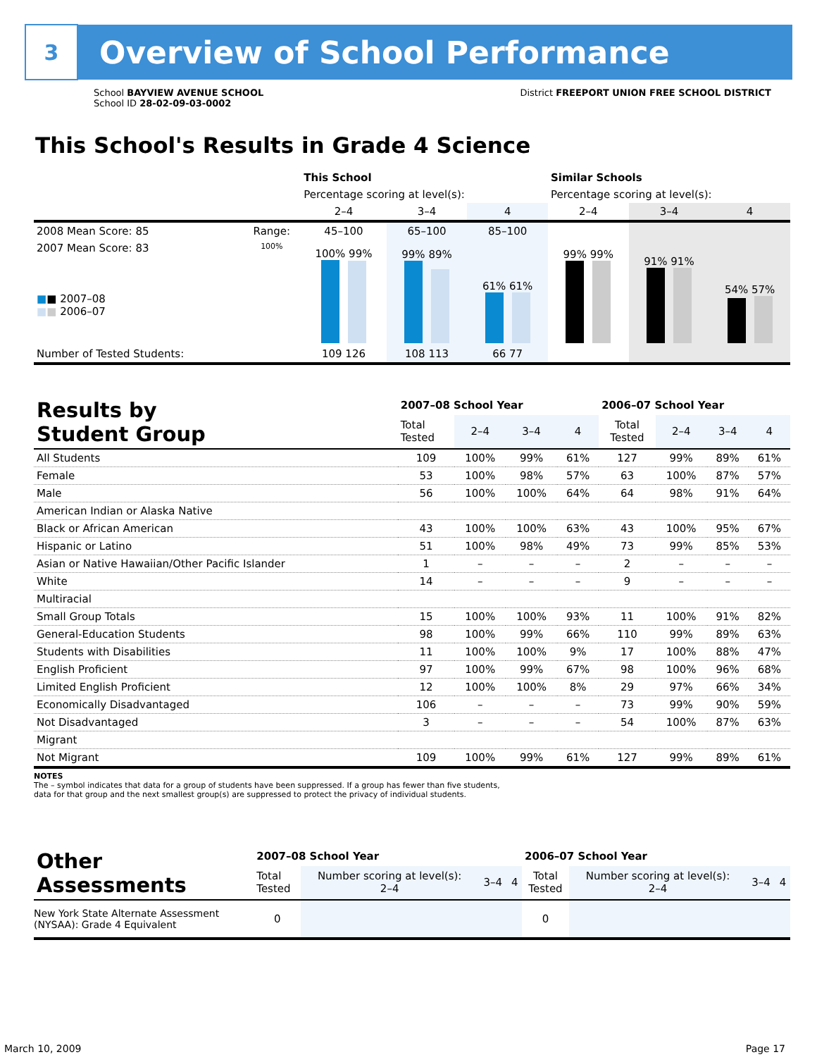3
Overview of School Performance
School BAYVIEW AVENUE SCHOOL
School ID 28-02-09-03-0002
District FREEPORT UNION FREE SCHOOL DISTRICT
This School's Results in Grade 4 Science
| | | This School | | | Similar Schools | | |
| --- | --- | --- | --- | --- | --- | --- | --- |
| | | Percentage scoring at level(s): | | | Percentage scoring at level(s): | | |
| | | 2–4 | 3–4 | 4 | 2–4 | 3–4 | 4 |
| 2008 Mean Score: 85 | Range: | 45–100 | 65–100 | 85–100 | | | |
| 2007 Mean Score: 83 ■ ■ 2007–08 ■ ■ 2006–07 | 100% | 100% 99% | 99% 89% | 61% 61% | 99% 99% | 91% 91% | 54% 57% |
| Number of Tested Students: | | 109 126 | 108 113 | 66 77 | | | |
| Results by Student Group | 2007–08 School Year | | | | 2006–07 School Year | | | |
| --- | --- | --- | --- | --- | --- | --- | --- | --- |
| | Total Tested | 2–4 | 3–4 | 4 | Total Tested | 2–4 | 3–4 | 4 |
| All Students | 109 | 100% | 99% | 61% | 127 | 99% | 89% | 61% |
| Female | 53 | 100% | 98% | 57% | 63 | 100% | 87% | 57% |
| Male | 56 | 100% | 100% | 64% | 64 | 98% | 91% | 64% |
| American Indian or Alaska Native | | | | | | | | |
| Black or African American | 43 | 100% | 100% | 63% | 43 | 100% | 95% | 67% |
| Hispanic or Latino | 51 | 100% | 98% | 49% | 73 | 99% | 85% | 53% |
| Asian or Native Hawaiian/Other Pacific Islander | 1 | – | – | – | 2 | – | – | – |
| White | 14 | – | – | – | 9 | – | – | – |
| Multiracial | | | | | | | | |
| Small Group Totals | 15 | 100% | 100% | 93% | 11 | 100% | 91% | 82% |
| General-Education Students | 98 | 100% | 99% | 66% | 110 | 99% | 89% | 63% |
| Students with Disabilities | 11 | 100% | 100% | 9% | 17 | 100% | 88% | 47% |
| English Proficient | 97 | 100% | 99% | 67% | 98 | 100% | 96% | 68% |
| Limited English Proficient | 12 | 100% | 100% | 8% | 29 | 97% | 66% | 34% |
| Economically Disadvantaged | 106 | – | – | – | 73 | 99% | 90% | 59% |
| Not Disadvantaged | 3 | – | – | – | 54 | 100% | 87% | 63% |
| Migrant | | | | | | | | |
| Not Migrant | 109 | 100% | 99% | 61% | 127 | 99% | 89% | 61% |
NOTES
The – symbol indicates that data for a group of students have been suppressed. If a group has fewer than five students,
data for that group and the next smallest group(s) are suppressed to protect the privacy of individual students.
| Other Assessments | 2007–08 School Year | | | | 2006–07 School Year | | | |
| --- | --- | --- | --- | --- | --- | --- | --- | --- |
| | Total Tested | Number scoring at level(s): 2–4 | 3–4 | 4 | Total Tested | Number scoring at level(s): 2–4 | 3–4 | 4 |
| New York State Alternate Assessment (NYSAA): Grade 4 Equivalent | 0 | | | | 0 | | | |
March 10, 2009 Page 17